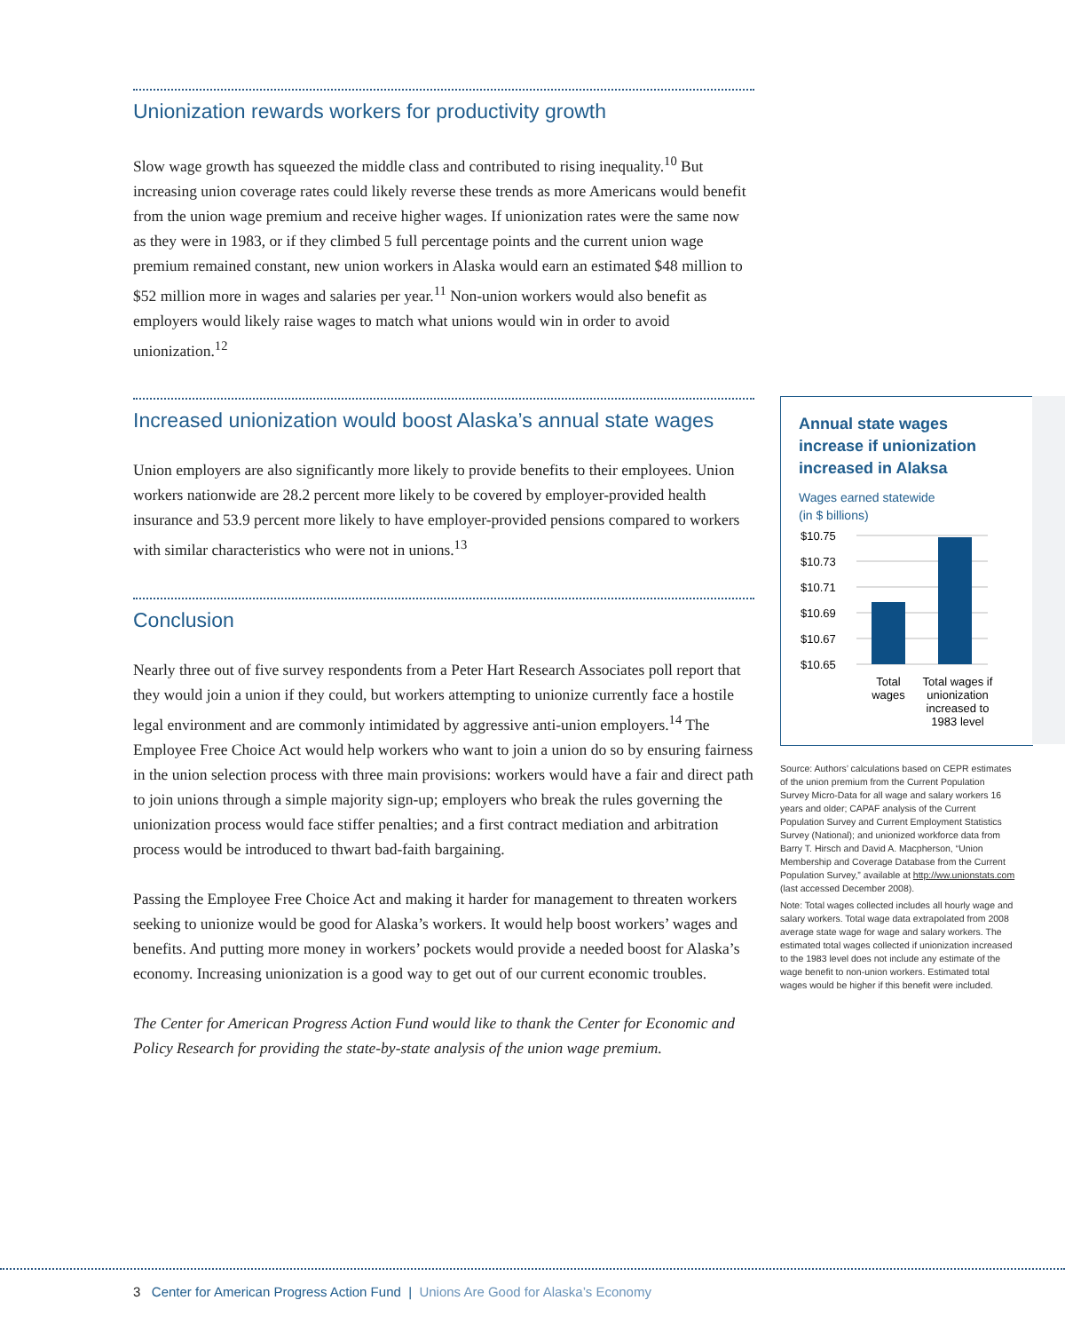Unionization rewards workers for productivity growth
Slow wage growth has squeezed the middle class and contributed to rising inequality.<sup>10</sup> But increasing union coverage rates could likely reverse these trends as more Americans would benefit from the union wage premium and receive higher wages. If unionization rates were the same now as they were in 1983, or if they climbed 5 full percentage points and the current union wage premium remained constant, new union workers in Alaska would earn an estimated $48 million to $52 million more in wages and salaries per year.<sup>11</sup> Non-union workers would also benefit as employers would likely raise wages to match what unions would win in order to avoid unionization.<sup>12</sup>
Increased unionization would boost Alaska’s annual state wages
Union employers are also significantly more likely to provide benefits to their employees. Union workers nationwide are 28.2 percent more likely to be covered by employer-provided health insurance and 53.9 percent more likely to have employer-provided pensions compared to workers with similar characteristics who were not in unions.<sup>13</sup>
Conclusion
Nearly three out of five survey respondents from a Peter Hart Research Associates poll report that they would join a union if they could, but workers attempting to unionize currently face a hostile legal environment and are commonly intimidated by aggressive anti-union employers.<sup>14</sup> The Employee Free Choice Act would help workers who want to join a union do so by ensuring fairness in the union selection process with three main provisions: workers would have a fair and direct path to join unions through a simple majority sign-up; employers who break the rules governing the unionization process would face stiffer penalties; and a first contract mediation and arbitration process would be introduced to thwart bad-faith bargaining.
Passing the Employee Free Choice Act and making it harder for management to threaten workers seeking to unionize would be good for Alaska’s workers. It would help boost workers’ wages and benefits. And putting more money in workers’ pockets would provide a needed boost for Alaska’s economy. Increasing unionization is a good way to get out of our current economic troubles.
The Center for American Progress Action Fund would like to thank the Center for Economic and Policy Research for providing the state-by-state analysis of the union wage premium.
Annual state wages increase if unionization increased in Alaksa
Wages earned statewide
(in $ billions)
$10.75
$10.73
$10.71
$10.69
$10.67
$10.65
Total
wages
Total wages if
unionization
increased to
1983 level
Source: Authors’ calculations based on CEPR estimates of the union premium from the Current Population Survey Micro-Data for all wage and salary workers 16 years and older; CAPAF analysis of the Current Population Survey and Current Employment Statistics Survey (National); and unionized workforce data from Barry T. Hirsch and David A. Macpherson, “Union Membership and Coverage Database from the Current Population Survey,” available at http://ww.unionstats.com (last accessed December 2008).
Note: Total wages collected includes all hourly wage and salary workers. Total wage data extrapolated from 2008 average state wage for wage and salary workers. The estimated total wages collected if unionization increased to the 1983 level does not include any estimate of the wage benefit to non-union workers. Estimated total wages would be higher if this benefit were included.
3 Center for American Progress Action Fund | Unions Are Good for Alaska’s Economy